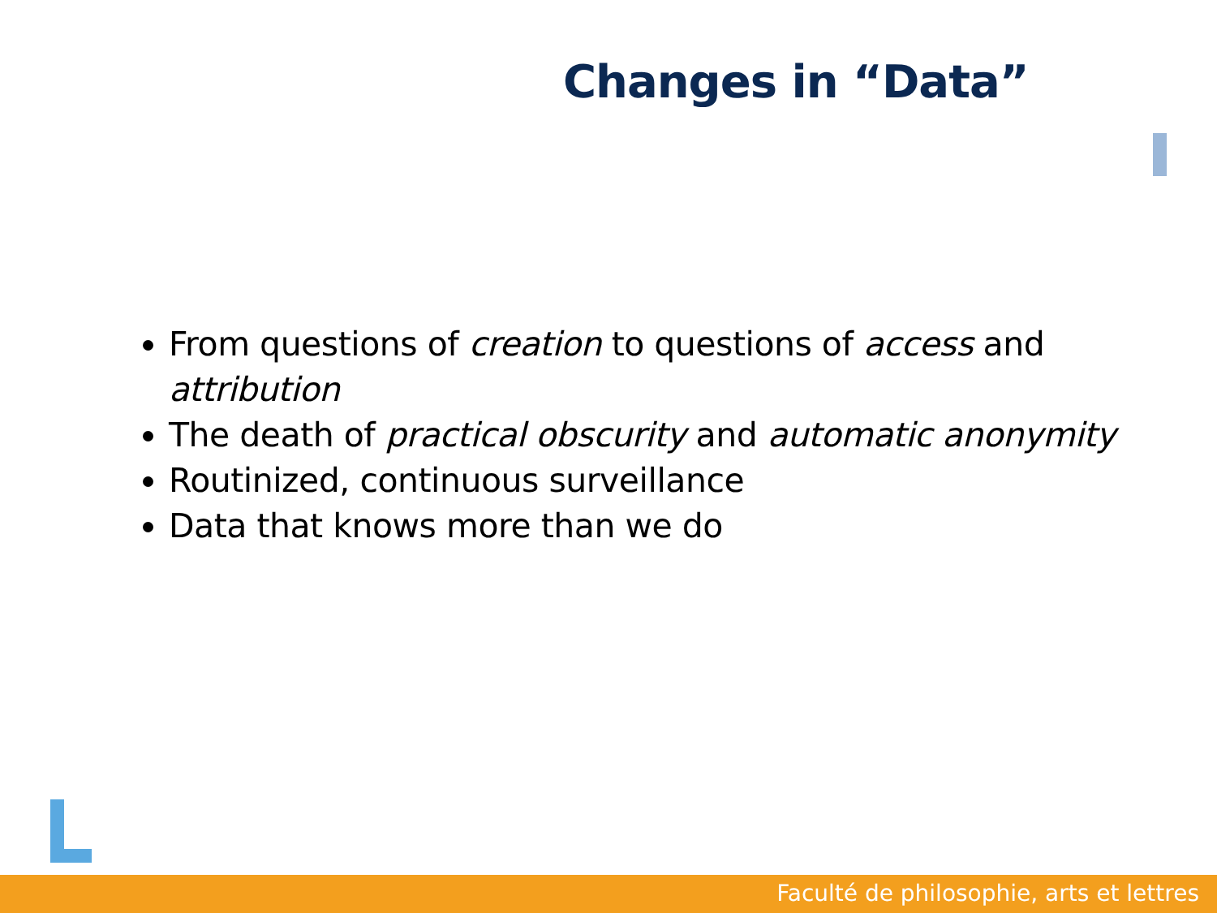Changes in “Data”
From questions of creation to questions of access and attribution
The death of practical obscurity and automatic anonymity
Routinized, continuous surveillance
Data that knows more than we do
Faculté de philosophie, arts et lettres